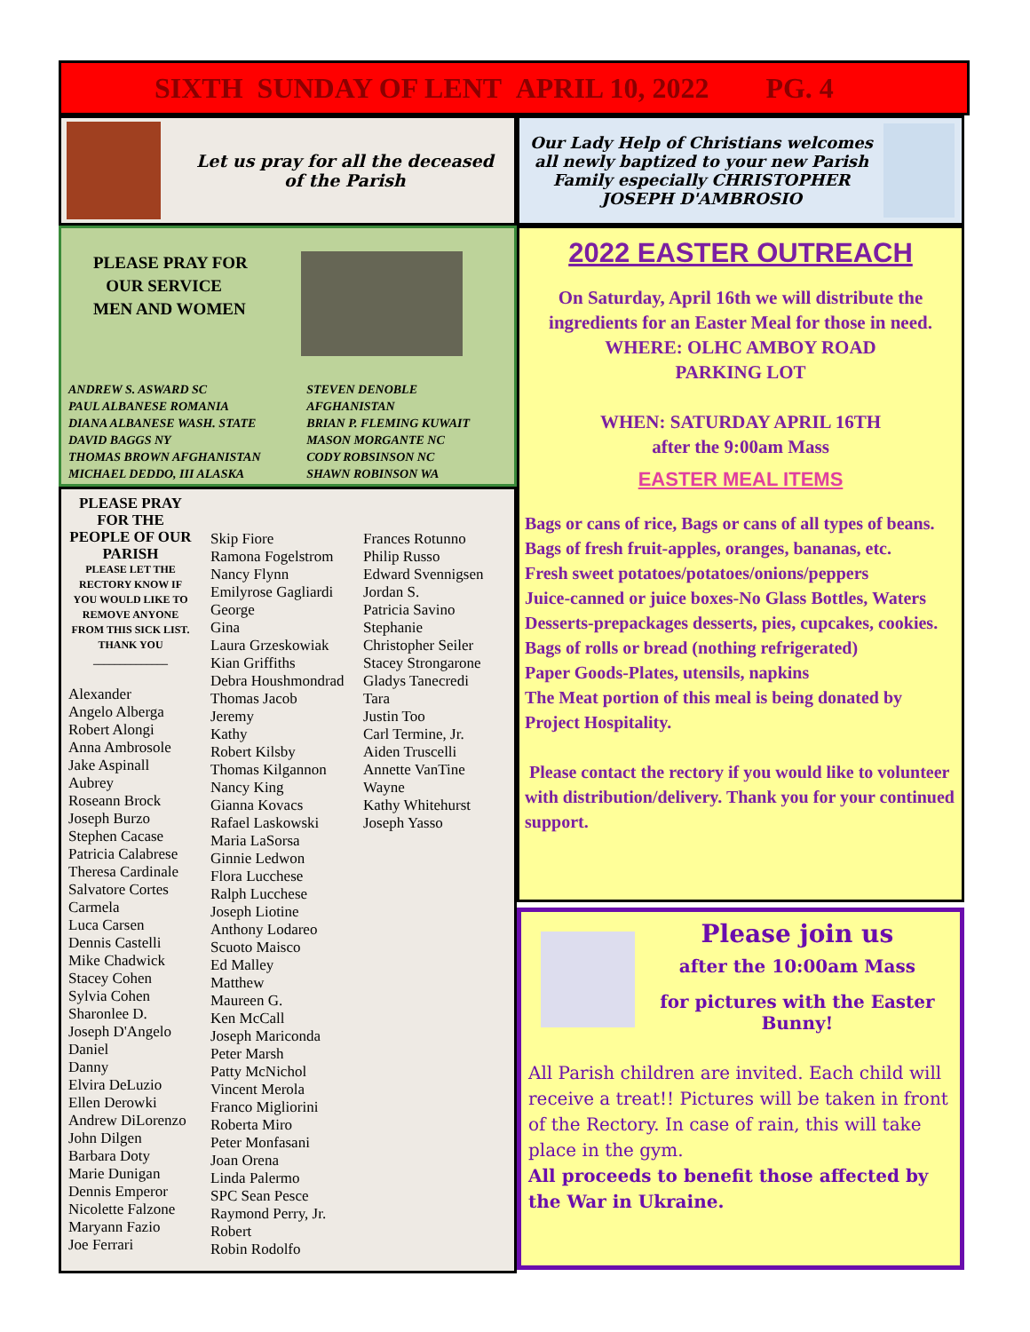SIXTH SUNDAY OF LENT APRIL 10, 2022 PG. 4
Let us pray for all the deceased
of the Parish
PLEASE PRAY FOR
OUR SERVICE
MEN AND WOMEN
ANDREW S. ASWARD SC
PAUL ALBANESE ROMANIA
DIANA ALBANESE WASH. STATE
DAVID BAGGS NY
THOMAS BROWN AFGHANISTAN
MICHAEL DEDDO, III ALASKA
STEVEN DENOBLE AFGHANISTAN
BRIAN P. FLEMING KUWAIT
MASON MORGANTE NC
CODY ROBSINSON NC
SHAWN ROBINSON WA
PLEASE PRAY FOR THE PEOPLE OF OUR PARISH
PLEASE LET THE RECTORY KNOW IF YOU WOULD LIKE TO REMOVE ANYONE FROM THIS SICK LIST. THANK YOU
______________
Alexander
Angelo Alberga
Robert Alongi
Anna Ambrosole
Jake Aspinall
Aubrey
Roseann Brock
Joseph Burzo
Stephen Cacase
Patricia Calabrese
Theresa Cardinale
Salvatore Cortes
Carmela
Luca Carsen
Dennis Castelli
Mike Chadwick
Stacey Cohen
Sylvia Cohen
Sharonlee D.
Joseph D'Angelo
Daniel
Danny
Elvira DeLuzio
Ellen Derowki
Andrew DiLorenzo
John Dilgen
Barbara Doty
Marie Dunigan
Dennis Emperor
Nicolette Falzone
Maryann Fazio
Joe Ferrari
Skip Fiore
Ramona Fogelstrom
Nancy Flynn
Emilyrose Gagliardi
George
Gina
Laura Grzeskowiak
Kian Griffiths
Debra Houshmondrad
Thomas Jacob
Jeremy
Kathy
Robert Kilsby
Thomas Kilgannon
Nancy King
Gianna Kovacs
Rafael Laskowski
Maria LaSorsa
Ginnie Ledwon
Flora Lucchese
Ralph Lucchese
Joseph Liotine
Anthony Lodareo
Scuoto Maisco
Ed Malley
Matthew
Maureen G.
Ken McCall
Joseph Mariconda
Peter Marsh
Patty McNichol
Vincent Merola
Franco Migliorini
Roberta Miro
Peter Monfasani
Joan Orena
Linda Palermo
SPC Sean Pesce
Raymond Perry, Jr.
Robert
Robin Rodolfo
Frances Rotunno
Philip Russo
Edward Svennigsen
Jordan S.
Patricia Savino
Stephanie
Christopher Seiler
Stacey Strongarone
Gladys Tanecredi
Tara
Justin Too
Carl Termine, Jr.
Aiden Truscelli
Annette VanTine
Wayne
Kathy Whitehurst
Joseph Yasso
Our Lady Help of Christians welcomes all newly baptized to your new Parish Family especially CHRISTOPHER JOSEPH D'AMBROSIO
2022 EASTER OUTREACH
On Saturday, April 16th we will distribute the ingredients for an Easter Meal for those in need.
WHERE: OLHC AMBOY ROAD
PARKING LOT
WHEN: SATURDAY APRIL 16TH
after the 9:00am Mass
EASTER MEAL ITEMS
Bags or cans of rice, Bags or cans of all types of beans.
Bags of fresh fruit-apples, oranges, bananas, etc.
Fresh sweet potatoes/potatoes/onions/peppers
Juice-canned or juice boxes-No Glass Bottles, Waters
Desserts-prepackages desserts, pies, cupcakes, cookies.
Bags of rolls or bread (nothing refrigerated)
Paper Goods-Plates, utensils, napkins
The Meat portion of this meal is being donated by Project Hospitality.
Please contact the rectory if you would like to volunteer with distribution/delivery. Thank you for your continued support.
Please join us
after the 10:00am Mass
for pictures with the Easter Bunny!
All Parish children are invited. Each child will receive a treat!! Pictures will be taken in front of the Rectory. In case of rain, this will take place in the gym.
All proceeds to benefit those affected by the War in Ukraine.